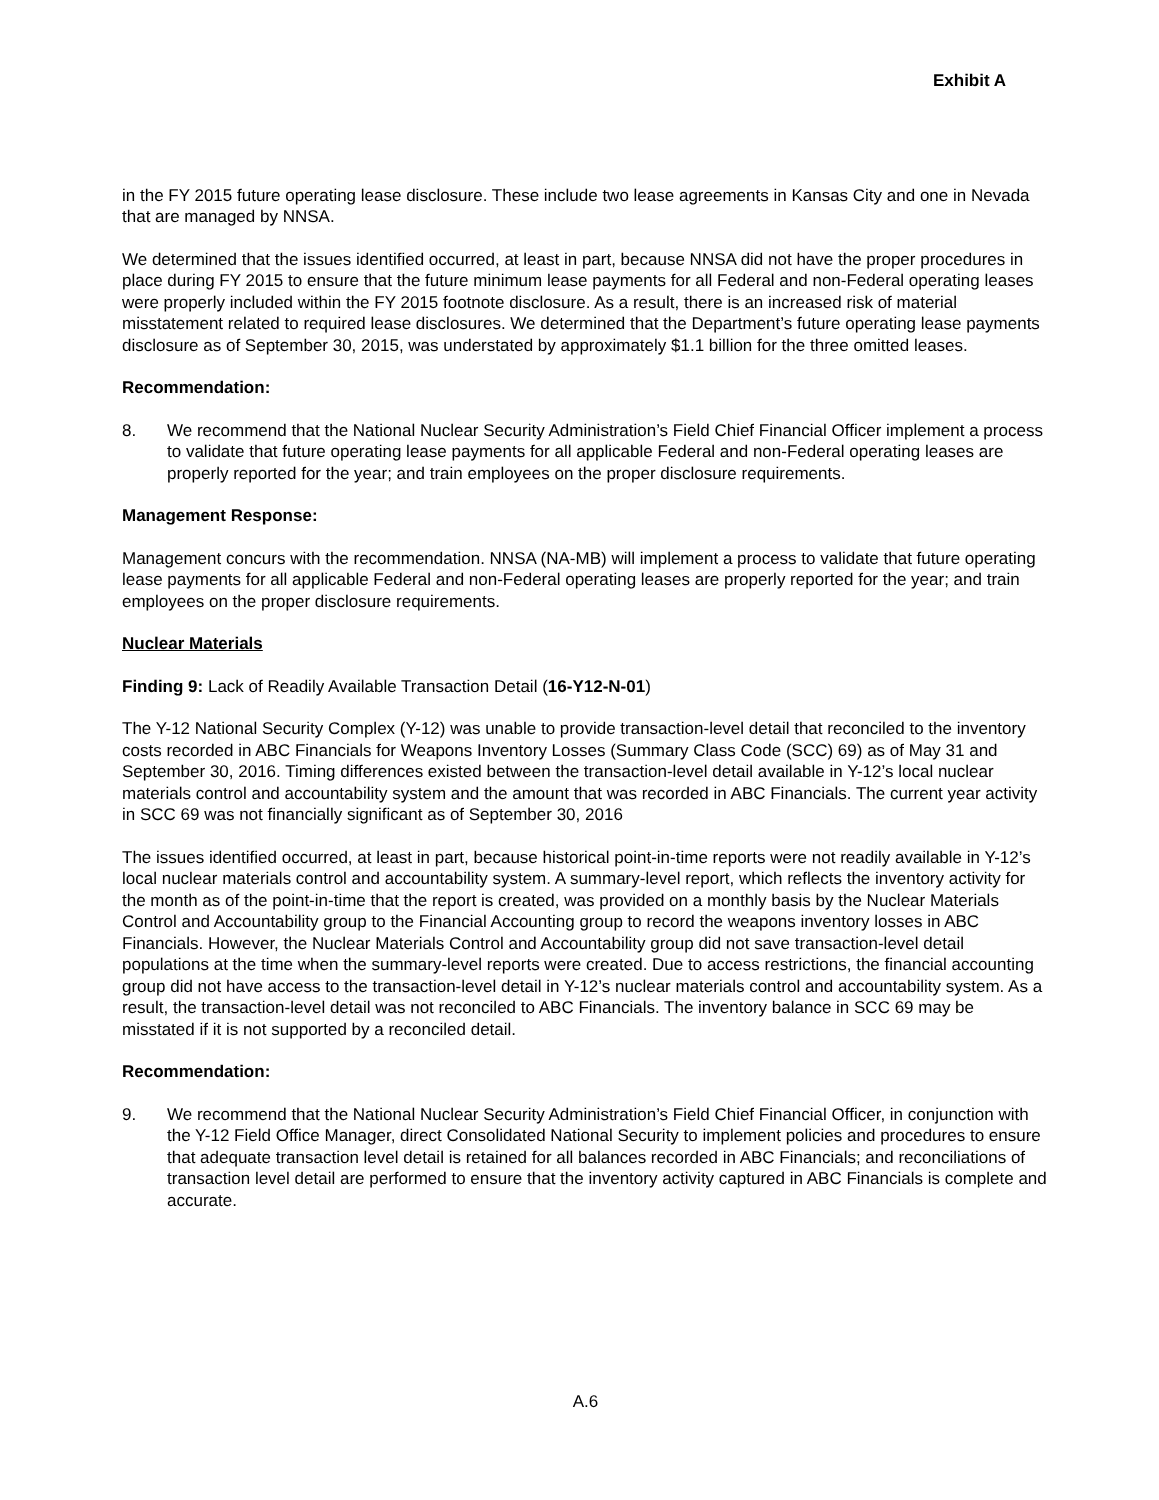Exhibit A
in the FY 2015 future operating lease disclosure. These include two lease agreements in Kansas City and one in Nevada that are managed by NNSA.
We determined that the issues identified occurred, at least in part, because NNSA did not have the proper procedures in place during FY 2015 to ensure that the future minimum lease payments for all Federal and non-Federal operating leases were properly included within the FY 2015 footnote disclosure. As a result, there is an increased risk of material misstatement related to required lease disclosures. We determined that the Department’s future operating lease payments disclosure as of September 30, 2015, was understated by approximately $1.1 billion for the three omitted leases.
Recommendation:
8. We recommend that the National Nuclear Security Administration’s Field Chief Financial Officer implement a process to validate that future operating lease payments for all applicable Federal and non-Federal operating leases are properly reported for the year; and train employees on the proper disclosure requirements.
Management Response:
Management concurs with the recommendation. NNSA (NA-MB) will implement a process to validate that future operating lease payments for all applicable Federal and non-Federal operating leases are properly reported for the year; and train employees on the proper disclosure requirements.
Nuclear Materials
Finding 9: Lack of Readily Available Transaction Detail (16-Y12-N-01)
The Y-12 National Security Complex (Y-12) was unable to provide transaction-level detail that reconciled to the inventory costs recorded in ABC Financials for Weapons Inventory Losses (Summary Class Code (SCC) 69) as of May 31 and September 30, 2016. Timing differences existed between the transaction-level detail available in Y-12’s local nuclear materials control and accountability system and the amount that was recorded in ABC Financials. The current year activity in SCC 69 was not financially significant as of September 30, 2016
The issues identified occurred, at least in part, because historical point-in-time reports were not readily available in Y-12’s local nuclear materials control and accountability system. A summary-level report, which reflects the inventory activity for the month as of the point-in-time that the report is created, was provided on a monthly basis by the Nuclear Materials Control and Accountability group to the Financial Accounting group to record the weapons inventory losses in ABC Financials. However, the Nuclear Materials Control and Accountability group did not save transaction-level detail populations at the time when the summary-level reports were created. Due to access restrictions, the financial accounting group did not have access to the transaction-level detail in Y-12’s nuclear materials control and accountability system. As a result, the transaction-level detail was not reconciled to ABC Financials. The inventory balance in SCC 69 may be misstated if it is not supported by a reconciled detail.
Recommendation:
9. We recommend that the National Nuclear Security Administration’s Field Chief Financial Officer, in conjunction with the Y-12 Field Office Manager, direct Consolidated National Security to implement policies and procedures to ensure that adequate transaction level detail is retained for all balances recorded in ABC Financials; and reconciliations of transaction level detail are performed to ensure that the inventory activity captured in ABC Financials is complete and accurate.
A.6